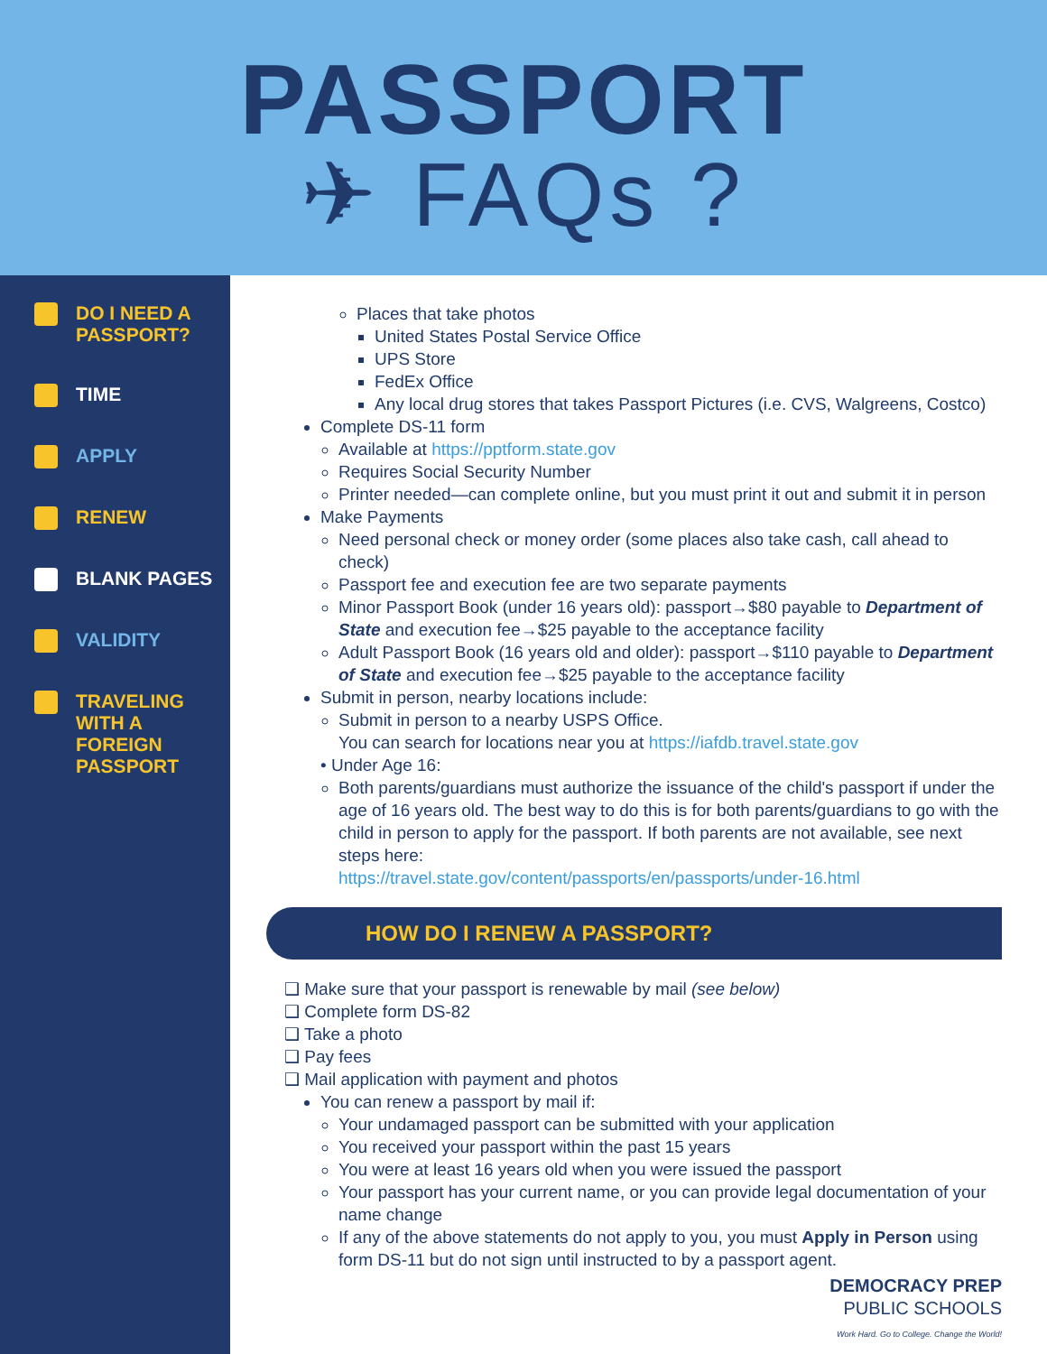PASSPORT
✈ FAQs ?
DO I NEED A
PASSPORT?
TIME
APPLY
RENEW
BLANK PAGES
VALIDITY
TRAVELING
WITH A
FOREIGN
PASSPORT
Places that take photos
United States Postal Service Office
UPS Store
FedEx Office
Any local drug stores that takes Passport Pictures (i.e. CVS, Walgreens, Costco)
Complete DS-11 form
Available at https://pptform.state.gov
Requires Social Security Number
Printer needed—can complete online, but you must print it out and submit it in person
Make Payments
Need personal check or money order (some places also take cash, call ahead to check)
Passport fee and execution fee are two separate payments
Minor Passport Book (under 16 years old): passport→$80 payable to Department of State and execution fee→$25 payable to the acceptance facility
Adult Passport Book (16 years old and older): passport→$110 payable to Department of State and execution fee→$25 payable to the acceptance facility
Submit in person, nearby locations include:
Submit in person to a nearby USPS Office.
You can search for locations near you at https://iafdb.travel.state.gov
• Under Age 16:
Both parents/guardians must authorize the issuance of the child's passport if under the age of 16 years old. The best way to do this is for both parents/guardians to go with the child in person to apply for the passport. If both parents are not available, see next steps here:
https://travel.state.gov/content/passports/en/passports/under-16.html
HOW DO I RENEW A PASSPORT?
❑ Make sure that your passport is renewable by mail (see below)
❑ Complete form DS-82
❑ Take a photo
❑ Pay fees
❑ Mail application with payment and photos
You can renew a passport by mail if:
Your undamaged passport can be submitted with your application
You received your passport within the past 15 years
You were at least 16 years old when you were issued the passport
Your passport has your current name, or you can provide legal documentation of your name change
If any of the above statements do not apply to you, you must Apply in Person using form DS-11 but do not sign until instructed to by a passport agent.
DEMOCRACY PREP
PUBLIC SCHOOLS
Work Hard. Go to College. Change the World!